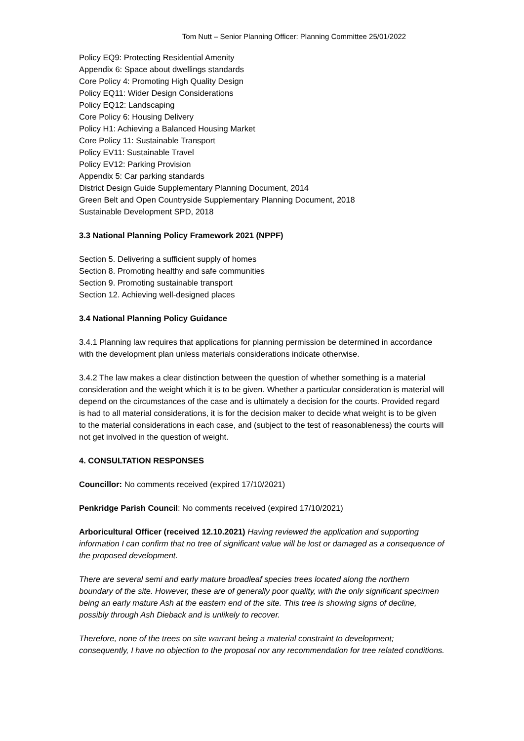Tom Nutt – Senior Planning Officer: Planning Committee 25/01/2022
Policy EQ9: Protecting Residential Amenity
Appendix 6: Space about dwellings standards
Core Policy 4: Promoting High Quality Design
Policy EQ11: Wider Design Considerations
Policy EQ12: Landscaping
Core Policy 6: Housing Delivery
Policy H1: Achieving a Balanced Housing Market
Core Policy 11: Sustainable Transport
Policy EV11: Sustainable Travel
Policy EV12: Parking Provision
Appendix 5: Car parking standards
District Design Guide Supplementary Planning Document, 2014
Green Belt and Open Countryside Supplementary Planning Document, 2018
Sustainable Development SPD, 2018
3.3 National Planning Policy Framework 2021 (NPPF)
Section 5. Delivering a sufficient supply of homes
Section 8. Promoting healthy and safe communities
Section 9. Promoting sustainable transport
Section 12. Achieving well-designed places
3.4 National Planning Policy Guidance
3.4.1 Planning law requires that applications for planning permission be determined in accordance with the development plan unless materials considerations indicate otherwise.
3.4.2 The law makes a clear distinction between the question of whether something is a material consideration and the weight which it is to be given. Whether a particular consideration is material will depend on the circumstances of the case and is ultimately a decision for the courts. Provided regard is had to all material considerations, it is for the decision maker to decide what weight is to be given to the material considerations in each case, and (subject to the test of reasonableness) the courts will not get involved in the question of weight.
4. CONSULTATION RESPONSES
Councillor: No comments received (expired 17/10/2021)
Penkridge Parish Council: No comments received (expired 17/10/2021)
Arboricultural Officer (received 12.10.2021) Having reviewed the application and supporting information I can confirm that no tree of significant value will be lost or damaged as a consequence of the proposed development.
There are several semi and early mature broadleaf species trees located along the northern boundary of the site. However, these are of generally poor quality, with the only significant specimen being an early mature Ash at the eastern end of the site. This tree is showing signs of decline, possibly through Ash Dieback and is unlikely to recover.
Therefore, none of the trees on site warrant being a material constraint to development; consequently, I have no objection to the proposal nor any recommendation for tree related conditions.